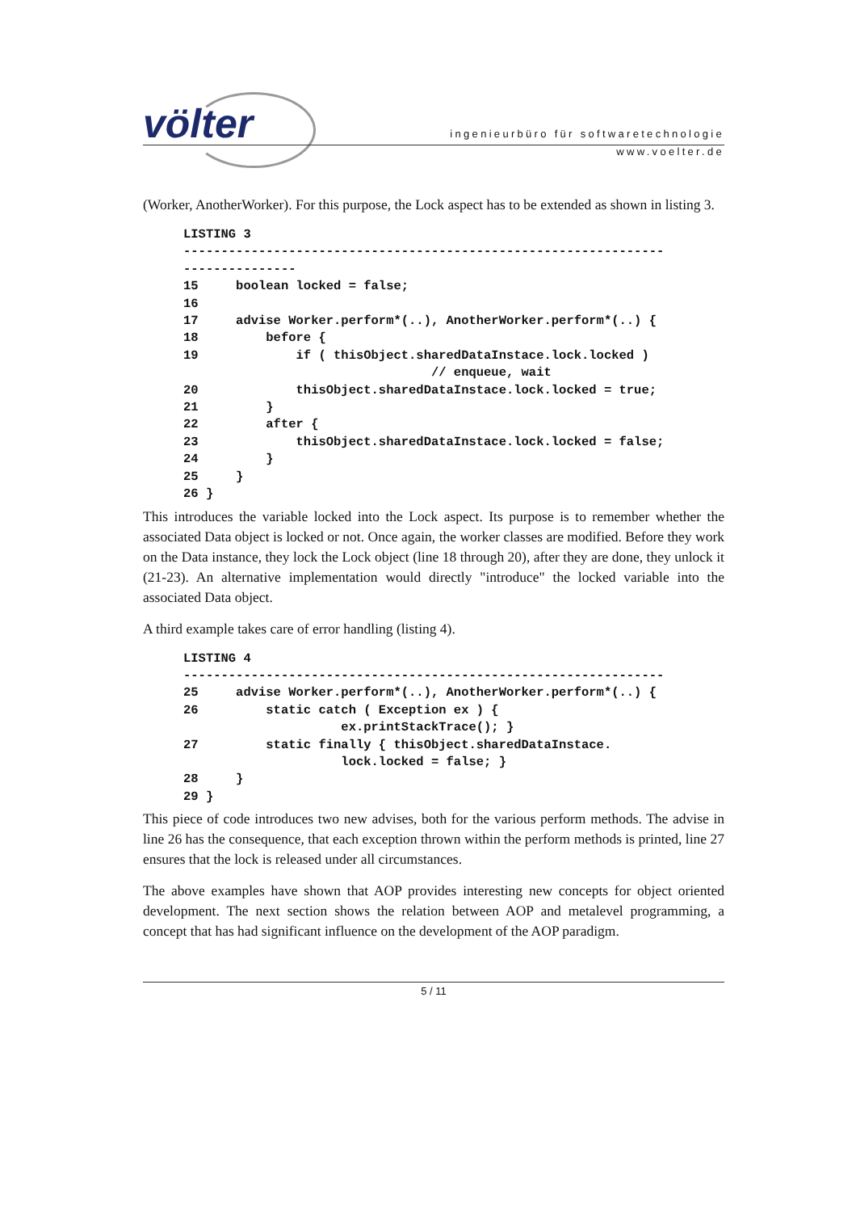völter
ingenieurbüro für softwaretechnologie
www.voelter.de
(Worker, AnotherWorker). For this purpose, the Lock aspect has to be extended as shown in listing 3.
LISTING 3
----------------------------------------------------------------
---------------
15     boolean locked = false;
16
17     advise Worker.perform*(..), AnotherWorker.perform*(..) {
18         before {
19             if ( thisObject.sharedDataInstace.lock.locked )
                                 // enqueue, wait
20             thisObject.sharedDataInstace.lock.locked = true;
21         }
22         after {
23             thisObject.sharedDataInstace.lock.locked = false;
24         }
25     }
26 }
This introduces the variable locked into the Lock aspect. Its purpose is to remember whether the associated Data object is locked or not. Once again, the worker classes are modified. Before they work on the Data instance, they lock the Lock object (line 18 through 20), after they are done, they unlock it (21-23). An alternative implementation would directly "introduce" the locked variable into the associated Data object.
A third example takes care of error handling (listing 4).
LISTING 4
----------------------------------------------------------------
25     advise Worker.perform*(..), AnotherWorker.perform*(..) {
26         static catch ( Exception ex ) {
                     ex.printStackTrace(); }
27         static finally { thisObject.sharedDataInstace.
                     lock.locked = false; }
28     }
29 }
This piece of code introduces two new advises, both for the various perform methods. The advise in line 26 has the consequence, that each exception thrown within the perform methods is printed, line 27 ensures that the lock is released under all circumstances.
The above examples have shown that AOP provides interesting new concepts for object oriented development. The next section shows the relation between AOP and metalevel programming, a concept that has had significant influence on the development of the AOP paradigm.
5 / 11